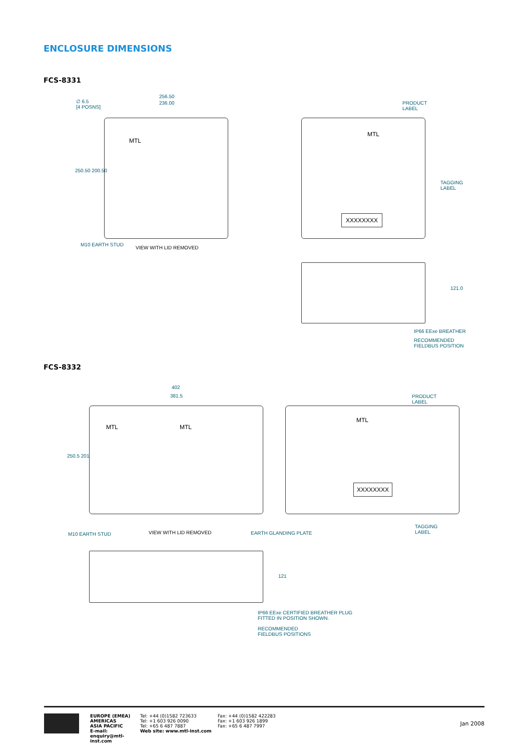ENCLOSURE DIMENSIONS
FCS-8331
256.50
236.00
∅ 6.5
[4 POSNS]
250.50 200.50
MTL
M10 EARTH STUD
VIEW WITH LID REMOVED
PRODUCT
LABEL
MTL
TAGGING
LABEL
XXXXXXXX
121.0
IP66 EExe BREATHER
RECOMMENDED
FIELDBUS POSITION
FCS-8332
402
381.5
250.5 201
MTL MTL
M10 EARTH STUD VIEW WITH LID REMOVED EARTH GLANDING PLATE
PRODUCT
LABEL
MTL
XXXXXXXX
TAGGING
LABEL
121
IP66 EExe CERTIFIED BREATHER PLUG
FITTED IN POSITION SHOWN.
RECOMMENDED
FIELDBUS POSITIONS
EUROPE (EMEA)
AMERICAS
ASIA PACIFIC
E-mail: enquiry@mtl-inst.com
Tel: +44 (0)1582 723633
Tel: +1 603 926 0090
Tel: +65 6 487 7887
Web site: www.mtl-inst.com
Fax: +44 (0)1582 422283
Fax: +1 603 926 1899
Fax: +65 6 487 7997
Jan 2008